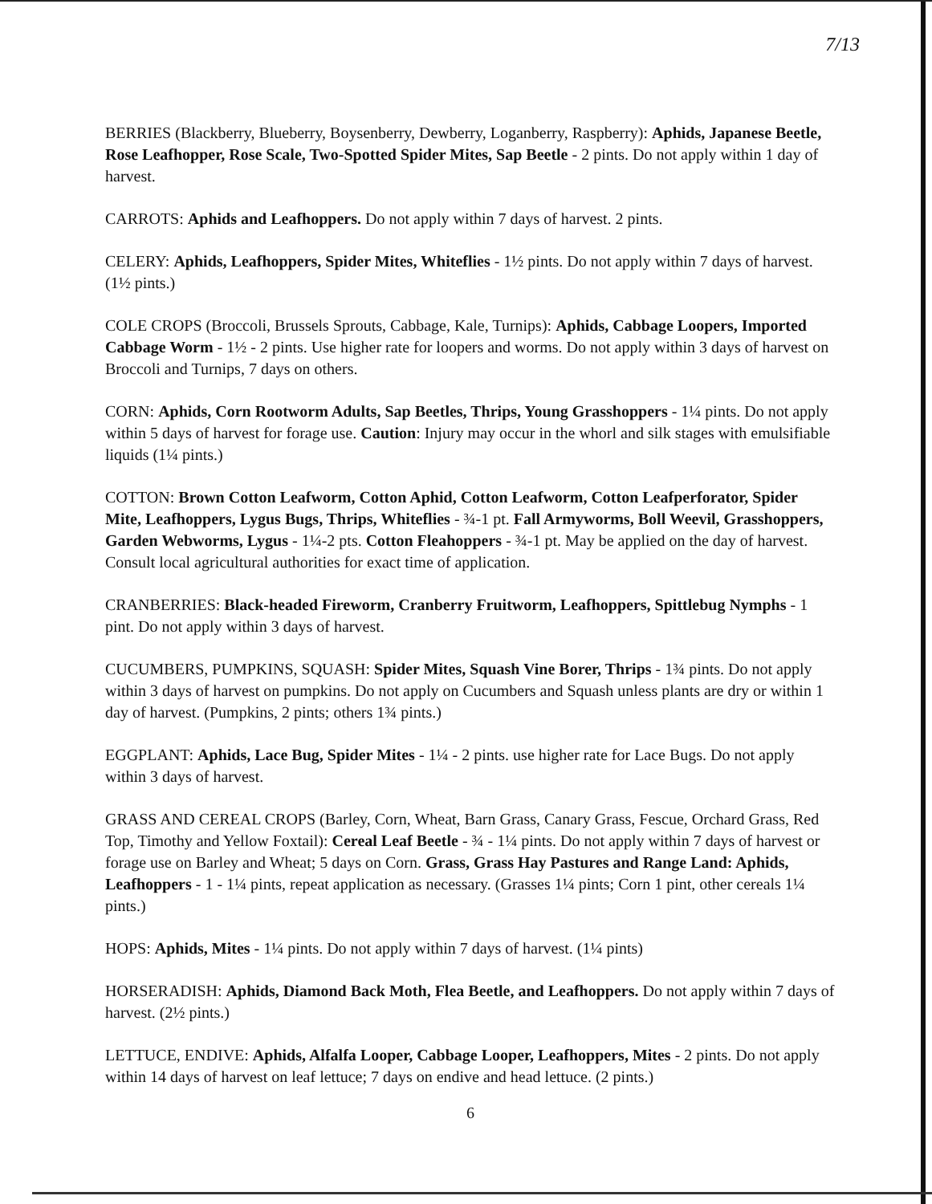7/13
BERRIES (Blackberry, Blueberry, Boysenberry, Dewberry, Loganberry, Raspberry): Aphids, Japanese Beetle, Rose Leafhopper, Rose Scale, Two-Spotted Spider Mites, Sap Beetle - 2 pints. Do not apply within 1 day of harvest.
CARROTS: Aphids and Leafhoppers. Do not apply within 7 days of harvest. 2 pints.
CELERY: Aphids, Leafhoppers, Spider Mites, Whiteflies - 1½ pints. Do not apply within 7 days of harvest. (1½ pints.)
COLE CROPS (Broccoli, Brussels Sprouts, Cabbage, Kale, Turnips): Aphids, Cabbage Loopers, Imported Cabbage Worm - 1½ - 2 pints. Use higher rate for loopers and worms. Do not apply within 3 days of harvest on Broccoli and Turnips, 7 days on others.
CORN: Aphids, Corn Rootworm Adults, Sap Beetles, Thrips, Young Grasshoppers - 1¼ pints. Do not apply within 5 days of harvest for forage use. Caution: Injury may occur in the whorl and silk stages with emulsifiable liquids (1¼ pints.)
COTTON: Brown Cotton Leafworm, Cotton Aphid, Cotton Leafworm, Cotton Leafperforator, Spider Mite, Leafhoppers, Lygus Bugs, Thrips, Whiteflies - ¾-1 pt. Fall Armyworms, Boll Weevil, Grasshoppers, Garden Webworms, Lygus - 1¼-2 pts. Cotton Fleahoppers - ¾-1 pt. May be applied on the day of harvest. Consult local agricultural authorities for exact time of application.
CRANBERRIES: Black-headed Fireworm, Cranberry Fruitworm, Leafhoppers, Spittlebug Nymphs - 1 pint. Do not apply within 3 days of harvest.
CUCUMBERS, PUMPKINS, SQUASH: Spider Mites, Squash Vine Borer, Thrips - 1¾ pints. Do not apply within 3 days of harvest on pumpkins. Do not apply on Cucumbers and Squash unless plants are dry or within 1 day of harvest. (Pumpkins, 2 pints; others 1¾ pints.)
EGGPLANT: Aphids, Lace Bug, Spider Mites - 1¼ - 2 pints. use higher rate for Lace Bugs. Do not apply within 3 days of harvest.
GRASS AND CEREAL CROPS (Barley, Corn, Wheat, Barn Grass, Canary Grass, Fescue, Orchard Grass, Red Top, Timothy and Yellow Foxtail): Cereal Leaf Beetle - ¾ - 1¼ pints. Do not apply within 7 days of harvest or forage use on Barley and Wheat; 5 days on Corn. Grass, Grass Hay Pastures and Range Land: Aphids, Leafhoppers - 1 - 1¼ pints, repeat application as necessary. (Grasses 1¼ pints; Corn 1 pint, other cereals 1¼ pints.)
HOPS: Aphids, Mites - 1¼ pints. Do not apply within 7 days of harvest. (1¼ pints)
HORSERADISH: Aphids, Diamond Back Moth, Flea Beetle, and Leafhoppers. Do not apply within 7 days of harvest. (2½ pints.)
LETTUCE, ENDIVE: Aphids, Alfalfa Looper, Cabbage Looper, Leafhoppers, Mites - 2 pints. Do not apply within 14 days of harvest on leaf lettuce; 7 days on endive and head lettuce. (2 pints.)
6